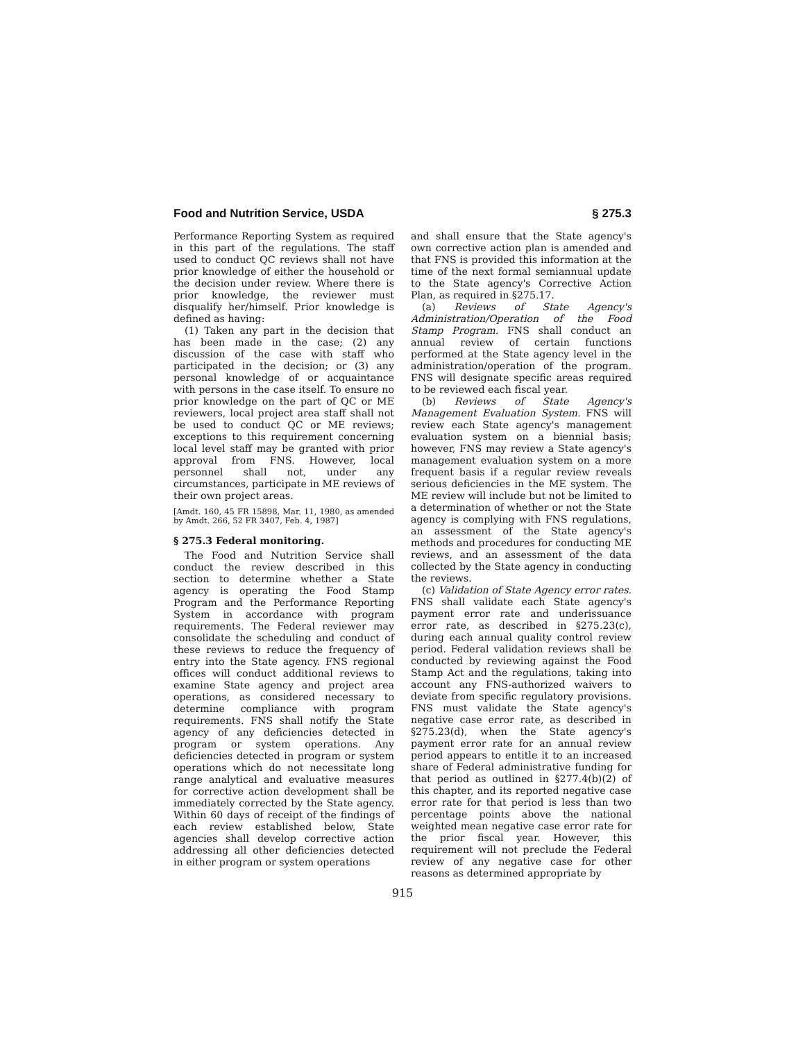Food and Nutrition Service, USDA § 275.3
Performance Reporting System as required in this part of the regulations. The staff used to conduct QC reviews shall not have prior knowledge of either the household or the decision under review. Where there is prior knowledge, the reviewer must disqualify her/himself. Prior knowledge is defined as having:
(1) Taken any part in the decision that has been made in the case; (2) any discussion of the case with staff who participated in the decision; or (3) any personal knowledge of or acquaintance with persons in the case itself. To ensure no prior knowledge on the part of QC or ME reviewers, local project area staff shall not be used to conduct QC or ME reviews; exceptions to this requirement concerning local level staff may be granted with prior approval from FNS. However, local personnel shall not, under any circumstances, participate in ME reviews of their own project areas.
[Amdt. 160, 45 FR 15898, Mar. 11, 1980, as amended by Amdt. 266, 52 FR 3407, Feb. 4, 1987]
§ 275.3 Federal monitoring.
The Food and Nutrition Service shall conduct the review described in this section to determine whether a State agency is operating the Food Stamp Program and the Performance Reporting System in accordance with program requirements. The Federal reviewer may consolidate the scheduling and conduct of these reviews to reduce the frequency of entry into the State agency. FNS regional offices will conduct additional reviews to examine State agency and project area operations, as considered necessary to determine compliance with program requirements. FNS shall notify the State agency of any deficiencies detected in program or system operations. Any deficiencies detected in program or system operations which do not necessitate long range analytical and evaluative measures for corrective action development shall be immediately corrected by the State agency. Within 60 days of receipt of the findings of each review established below, State agencies shall develop corrective action addressing all other deficiencies detected in either program or system operations
and shall ensure that the State agency's own corrective action plan is amended and that FNS is provided this information at the time of the next formal semiannual update to the State agency's Corrective Action Plan, as required in §275.17.
(a) Reviews of State Agency's Administration/Operation of the Food Stamp Program. FNS shall conduct an annual review of certain functions performed at the State agency level in the administration/operation of the program. FNS will designate specific areas required to be reviewed each fiscal year.
(b) Reviews of State Agency's Management Evaluation System. FNS will review each State agency's management evaluation system on a biennial basis; however, FNS may review a State agency's management evaluation system on a more frequent basis if a regular review reveals serious deficiencies in the ME system. The ME review will include but not be limited to a determination of whether or not the State agency is complying with FNS regulations, an assessment of the State agency's methods and procedures for conducting ME reviews, and an assessment of the data collected by the State agency in conducting the reviews.
(c) Validation of State Agency error rates. FNS shall validate each State agency's payment error rate and underissuance error rate, as described in §275.23(c), during each annual quality control review period. Federal validation reviews shall be conducted by reviewing against the Food Stamp Act and the regulations, taking into account any FNS-authorized waivers to deviate from specific regulatory provisions. FNS must validate the State agency's negative case error rate, as described in §275.23(d), when the State agency's payment error rate for an annual review period appears to entitle it to an increased share of Federal administrative funding for that period as outlined in §277.4(b)(2) of this chapter, and its reported negative case error rate for that period is less than two percentage points above the national weighted mean negative case error rate for the prior fiscal year. However, this requirement will not preclude the Federal review of any negative case for other reasons as determined appropriate by
915